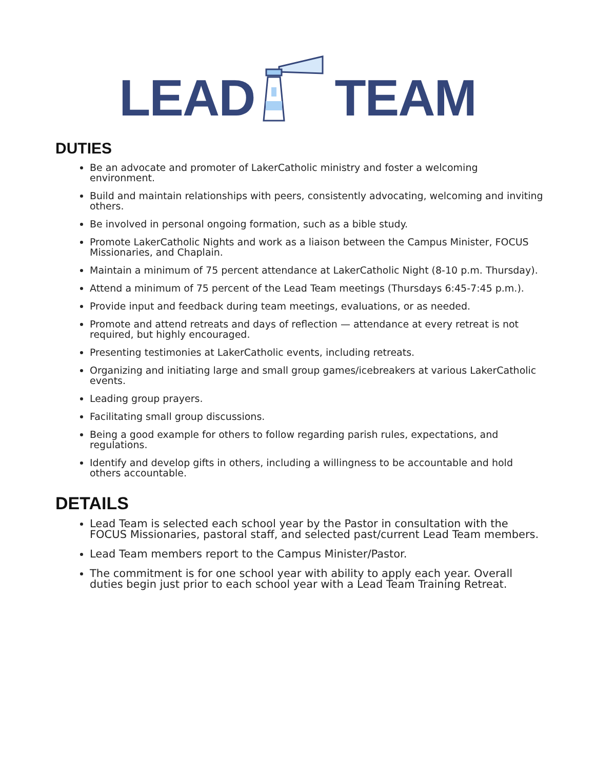LEAD TEAM
DUTIES
Be an advocate and promoter of LakerCatholic ministry and foster a welcoming environment.
Build and maintain relationships with peers, consistently advocating, welcoming and inviting others.
Be involved in personal ongoing formation, such as a bible study.
Promote LakerCatholic Nights and work as a liaison between the Campus Minister, FOCUS Missionaries, and Chaplain.
Maintain a minimum of 75 percent attendance at LakerCatholic Night (8-10 p.m. Thursday).
Attend a minimum of 75 percent of the Lead Team meetings (Thursdays 6:45-7:45 p.m.).
Provide input and feedback during team meetings, evaluations, or as needed.
Promote and attend retreats and days of reflection — attendance at every retreat is not required, but highly encouraged.
Presenting testimonies at LakerCatholic events, including retreats.
Organizing and initiating large and small group games/icebreakers at various LakerCatholic events.
Leading group prayers.
Facilitating small group discussions.
Being a good example for others to follow regarding parish rules, expectations, and regulations.
Identify and develop gifts in others, including a willingness to be accountable and hold others accountable.
DETAILS
Lead Team is selected each school year by the Pastor in consultation with the FOCUS Missionaries, pastoral staff, and selected past/current Lead Team members.
Lead Team members report to the Campus Minister/Pastor.
The commitment is for one school year with ability to apply each year. Overall duties begin just prior to each school year with a Lead Team Training Retreat.